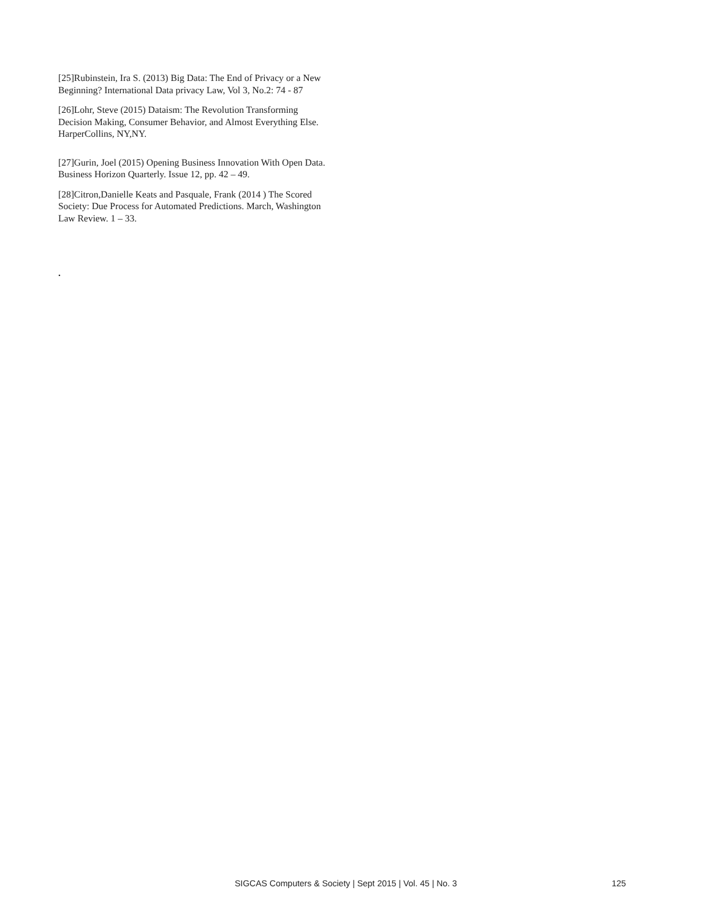[25]Rubinstein, Ira S. (2013) Big Data: The End of Privacy or a New Beginning? International Data privacy Law, Vol 3, No.2: 74 - 87
[26]Lohr, Steve (2015) Dataism: The Revolution Transforming Decision Making, Consumer Behavior, and Almost Everything Else. HarperCollins, NY,NY.
[27]Gurin, Joel (2015) Opening Business Innovation With Open Data. Business Horizon Quarterly. Issue 12, pp. 42 – 49.
[28]Citron,Danielle Keats and Pasquale, Frank (2014 ) The Scored Society: Due Process for Automated Predictions. March, Washington Law Review. 1 – 33.
.
SIGCAS Computers & Society | Sept 2015 | Vol. 45 | No. 3 125